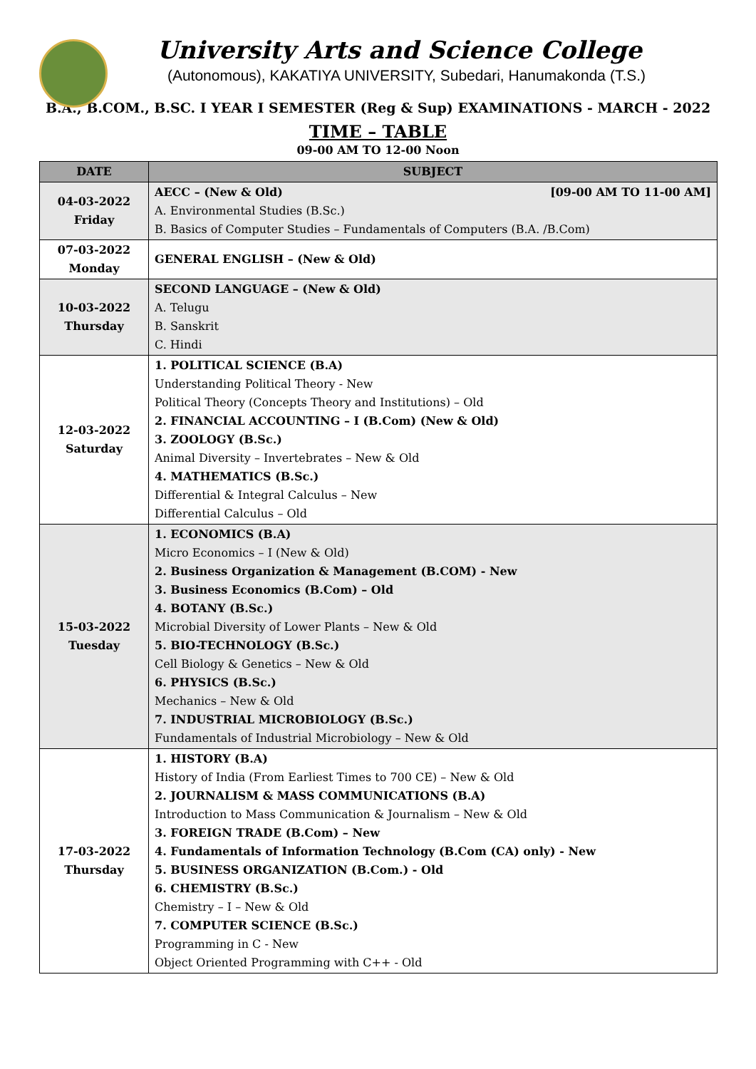University Arts and Science College
(Autonomous), KAKATIYA UNIVERSITY, Subedari, Hanumakonda (T.S.)
B.A., B.COM., B.SC. I YEAR I SEMESTER (Reg & Sup) EXAMINATIONS - MARCH - 2022
TIME – TABLE
09-00 AM TO 12-00 Noon
| DATE | SUBJECT |
| --- | --- |
| 04-03-2022 Friday | AECC – (New & Old) [09-00 AM TO 11-00 AM] A. Environmental Studies (B.Sc.) B. Basics of Computer Studies – Fundamentals of Computers (B.A. /B.Com) |
| 07-03-2022 Monday | GENERAL ENGLISH – (New & Old) |
| 10-03-2022 Thursday | SECOND LANGUAGE – (New & Old) A. Telugu B. Sanskrit C. Hindi |
| 12-03-2022 Saturday | 1. POLITICAL SCIENCE (B.A) Understanding Political Theory - New Political Theory (Concepts Theory and Institutions) – Old 2. FINANCIAL ACCOUNTING – I (B.Com) (New & Old) 3. ZOOLOGY (B.Sc.) Animal Diversity – Invertebrates – New & Old 4. MATHEMATICS (B.Sc.) Differential & Integral Calculus – New Differential Calculus – Old |
| 15-03-2022 Tuesday | 1. ECONOMICS (B.A) Micro Economics – I (New & Old) 2. Business Organization & Management (B.COM) - New 3. Business Economics (B.Com) – Old 4. BOTANY (B.Sc.) Microbial Diversity of Lower Plants – New & Old 5. BIO-TECHNOLOGY (B.Sc.) Cell Biology & Genetics – New & Old 6. PHYSICS (B.Sc.) Mechanics – New & Old 7. INDUSTRIAL MICROBIOLOGY (B.Sc.) Fundamentals of Industrial Microbiology – New & Old |
| 17-03-2022 Thursday | 1. HISTORY (B.A) History of India (From Earliest Times to 700 CE) – New & Old 2. JOURNALISM & MASS COMMUNICATIONS (B.A) Introduction to Mass Communication & Journalism – New & Old 3. FOREIGN TRADE (B.Com) – New 4. Fundamentals of Information Technology (B.Com (CA) only) - New 5. BUSINESS ORGANIZATION (B.Com.) - Old 6. CHEMISTRY (B.Sc.) Chemistry – I – New & Old 7. COMPUTER SCIENCE (B.Sc.) Programming in C - New Object Oriented Programming with C++ - Old |